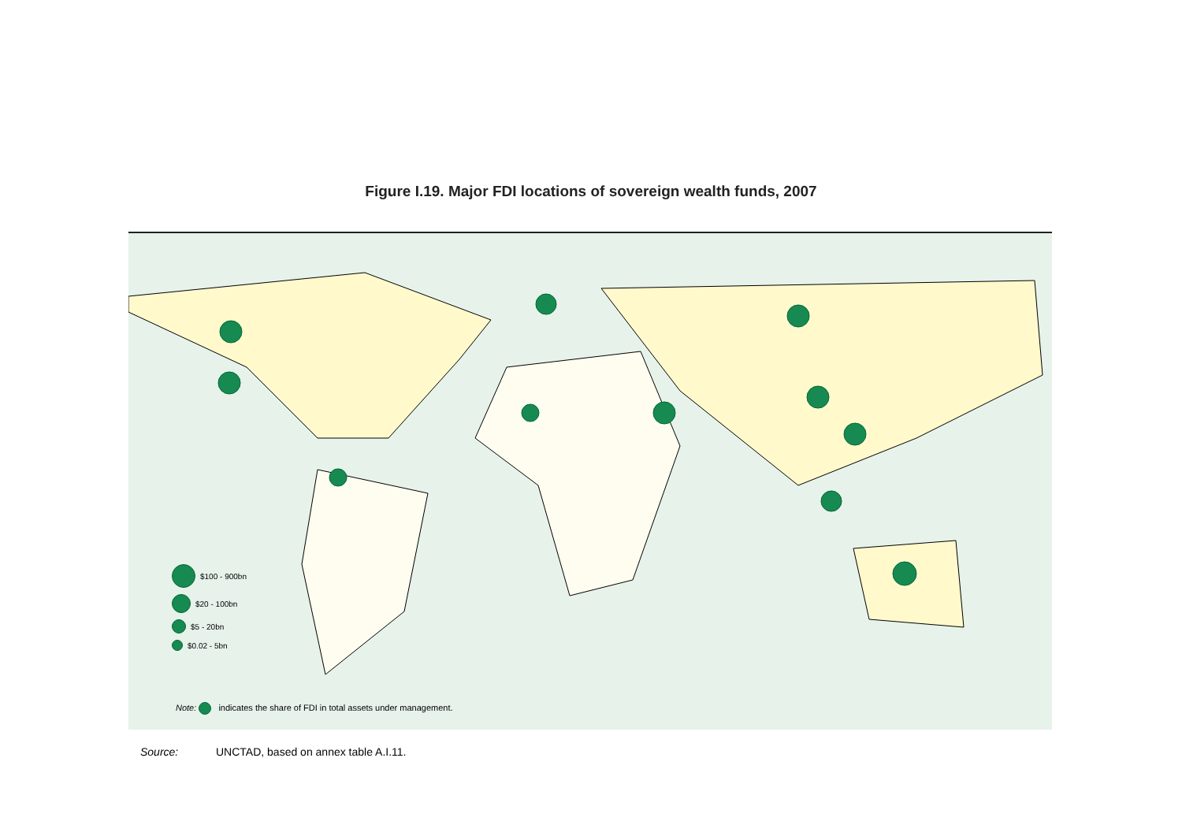Figure I.19. Major FDI locations of sovereign wealth funds, 2007
$100 - 900bn
$20 - 100bn
$5 - 20bn
$0.02 - 5bn
Note: indicates the share of FDI in total assets under management.
Source: UNCTAD, based on annex table A.I.11.